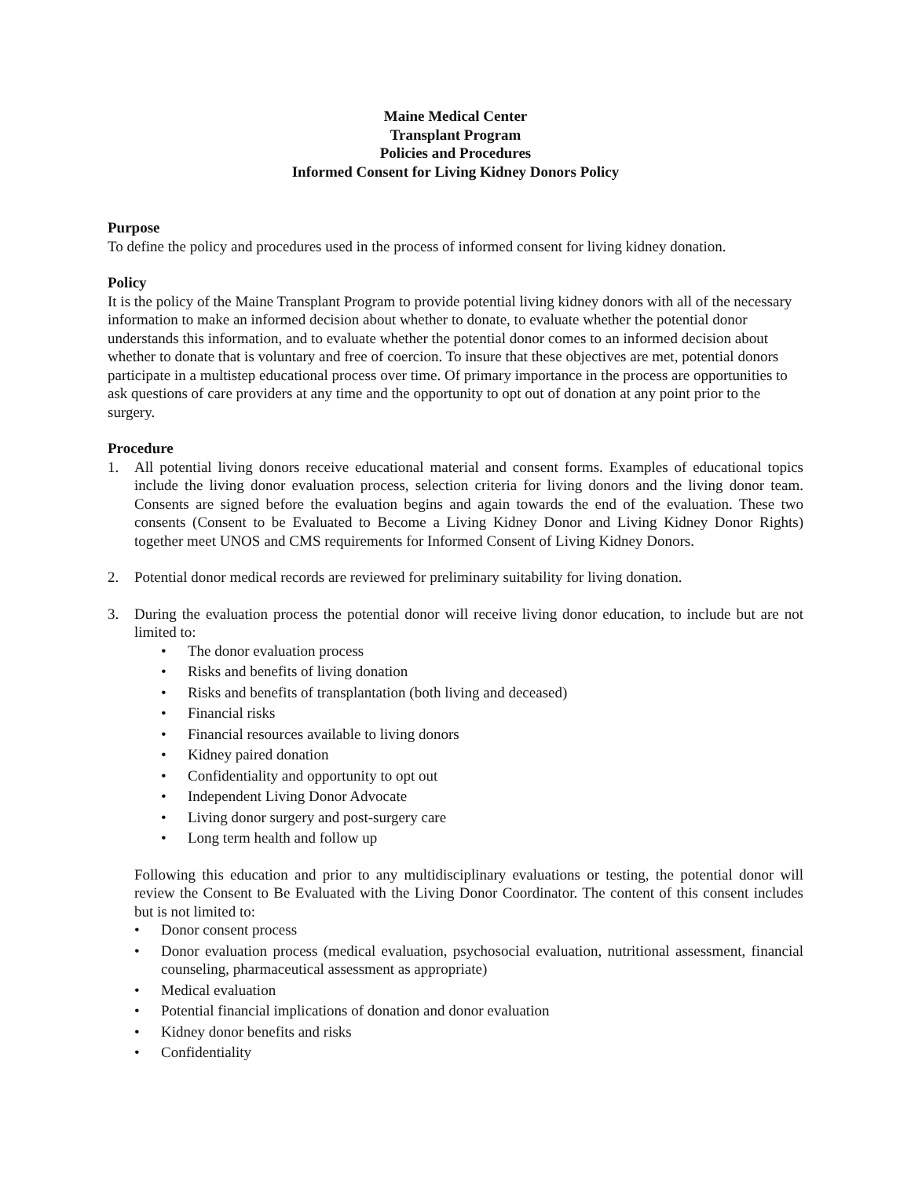Maine Medical Center
Transplant Program
Policies and Procedures
Informed Consent for Living Kidney Donors Policy
Purpose
To define the policy and procedures used in the process of informed consent for living kidney donation.
Policy
It is the policy of the Maine Transplant Program to provide potential living kidney donors with all of the necessary information to make an informed decision about whether to donate, to evaluate whether the potential donor understands this information, and to evaluate whether the potential donor comes to an informed decision about whether to donate that is voluntary and free of coercion. To insure that these objectives are met, potential donors participate in a multistep educational process over time. Of primary importance in the process are opportunities to ask questions of care providers at any time and the opportunity to opt out of donation at any point prior to the surgery.
Procedure
1. All potential living donors receive educational material and consent forms. Examples of educational topics include the living donor evaluation process, selection criteria for living donors and the living donor team. Consents are signed before the evaluation begins and again towards the end of the evaluation. These two consents (Consent to be Evaluated to Become a Living Kidney Donor and Living Kidney Donor Rights) together meet UNOS and CMS requirements for Informed Consent of Living Kidney Donors.
2. Potential donor medical records are reviewed for preliminary suitability for living donation.
3. During the evaluation process the potential donor will receive living donor education, to include but are not limited to:
• The donor evaluation process
• Risks and benefits of living donation
• Risks and benefits of transplantation (both living and deceased)
• Financial risks
• Financial resources available to living donors
• Kidney paired donation
• Confidentiality and opportunity to opt out
• Independent Living Donor Advocate
• Living donor surgery and post-surgery care
• Long term health and follow up
Following this education and prior to any multidisciplinary evaluations or testing, the potential donor will review the Consent to Be Evaluated with the Living Donor Coordinator. The content of this consent includes but is not limited to:
• Donor consent process
• Donor evaluation process (medical evaluation, psychosocial evaluation, nutritional assessment, financial counseling, pharmaceutical assessment as appropriate)
• Medical evaluation
• Potential financial implications of donation and donor evaluation
• Kidney donor benefits and risks
• Confidentiality